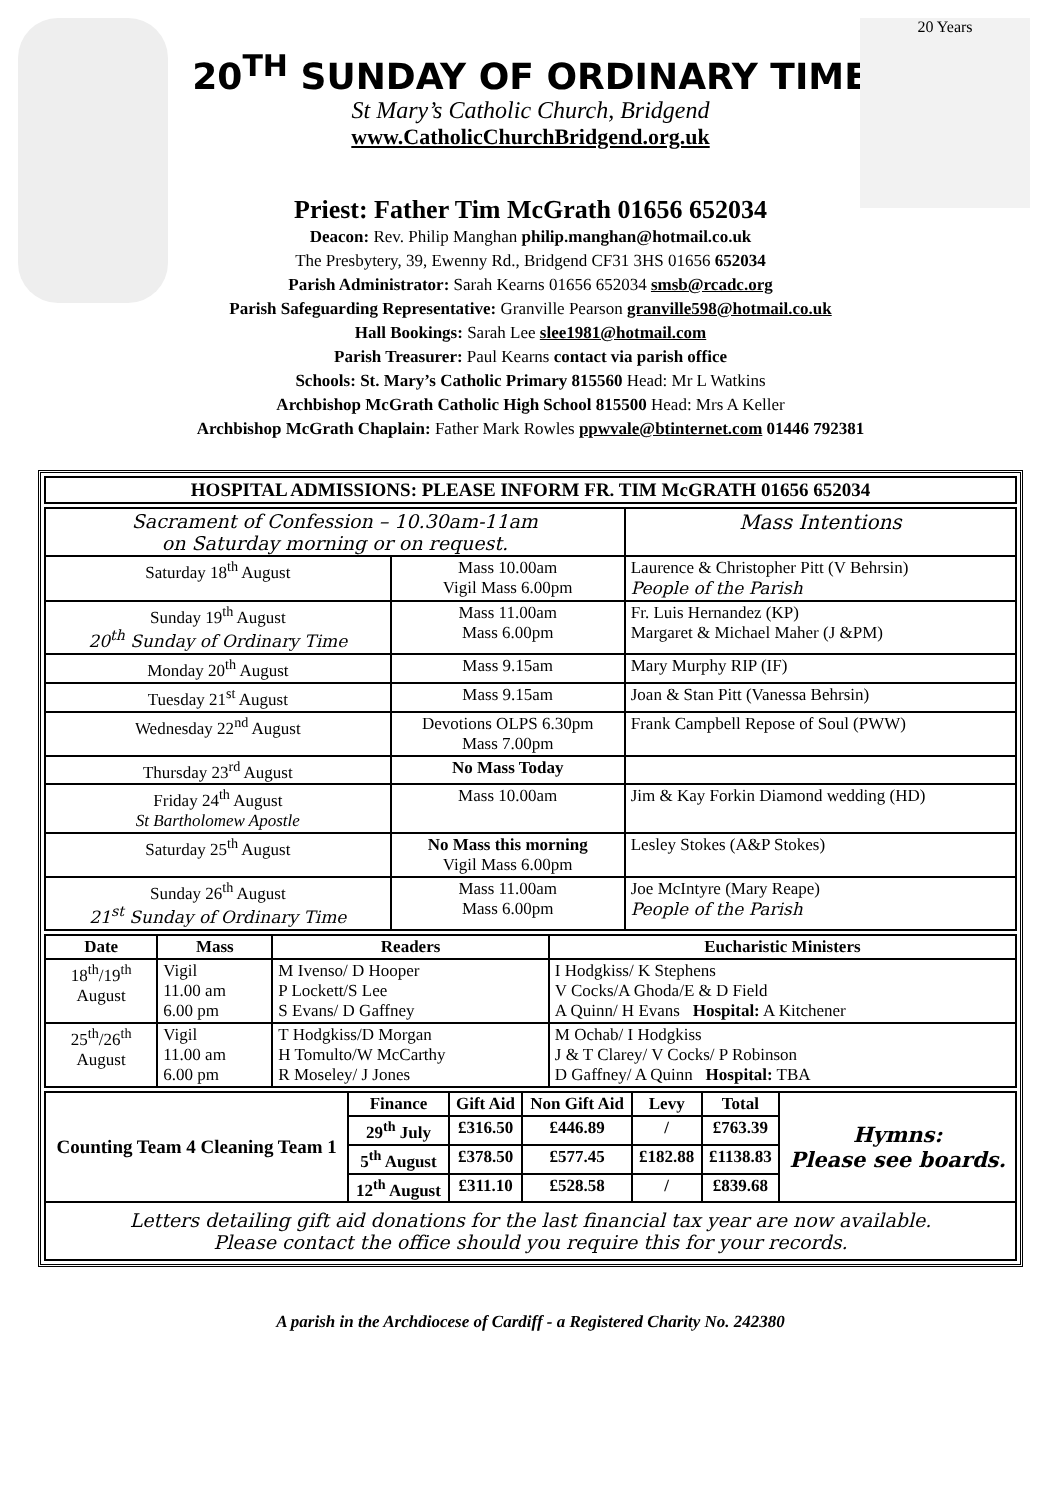20 Years
20<sup>TH</sup> SUNDAY OF ORDINARY TIME
St Mary’s Catholic Church, Bridgend
www.CatholicChurchBridgend.org.uk
Priest: Father Tim McGrath 01656 652034
Deacon: Rev. Philip Manghan philip.manghan@hotmail.co.uk
The Presbytery, 39, Ewenny Rd., Bridgend CF31 3HS 01656 652034
Parish Administrator: Sarah Kearns 01656 652034 smsb@rcadc.org
Parish Safeguarding Representative: Granville Pearson granville598@hotmail.co.uk
Hall Bookings: Sarah Lee slee1981@hotmail.com
Parish Treasurer: Paul Kearns contact via parish office
Schools: St. Mary’s Catholic Primary 815560 Head: Mr L Watkins
Archbishop McGrath Catholic High School 815500 Head: Mrs A Keller
Archbishop McGrath Chaplain: Father Mark Rowles ppwvale@btinternet.com 01446 792381
| HOSPITAL ADMISSIONS: PLEASE INFORM FR. TIM McGRATH 01656 652034 |
| --- |
| Sacrament of Confession – 10.30am-11am on Saturday morning or on request. | | Mass Intentions |
| Saturday 18<sup>th</sup> August | Mass 10.00am Vigil Mass 6.00pm | Laurence & Christopher Pitt (V Behrsin) People of the Parish |
| Sunday 19<sup>th</sup> August 20<sup>th</sup> Sunday of Ordinary Time | Mass 11.00am Mass 6.00pm | Fr. Luis Hernandez (KP) Margaret & Michael Maher (J &PM) |
| Monday 20<sup>th</sup> August | Mass 9.15am | Mary Murphy RIP (IF) |
| Tuesday 21<sup>st</sup> August | Mass 9.15am | Joan & Stan Pitt (Vanessa Behrsin) |
| Wednesday 22<sup>nd</sup> August | Devotions OLPS 6.30pm Mass 7.00pm | Frank Campbell Repose of Soul (PWW) |
| Thursday 23<sup>rd</sup> August | No Mass Today | |
| Friday 24<sup>th</sup> August St Bartholomew Apostle | Mass 10.00am | Jim & Kay Forkin Diamond wedding (HD) |
| Saturday 25<sup>th</sup> August | No Mass this morning Vigil Mass 6.00pm | Lesley Stokes (A&P Stokes) |
| Sunday 26<sup>th</sup> August 21<sup>st</sup> Sunday of Ordinary Time | Mass 11.00am Mass 6.00pm | Joe McIntyre (Mary Reape) People of the Parish |
| Date | Mass | Readers | Eucharistic Ministers |
| --- | --- | --- | --- |
| 18<sup>th</sup>/19<sup>th</sup> August | Vigil 11.00 am 6.00 pm | M Ivenso/ D Hooper P Lockett/S Lee S Evans/ D Gaffney | I Hodgkiss/ K Stephens V Cocks/A Ghoda/E & D Field A Quinn/ H Evans Hospital: A Kitchener |
| 25<sup>th</sup>/26<sup>th</sup> August | Vigil 11.00 am 6.00 pm | T Hodgkiss/D Morgan H Tomulto/W McCarthy R Moseley/ J Jones | M Ochab/ I Hodgkiss J & T Clarey/ V Cocks/ P Robinson D Gaffney/ A Quinn Hospital: TBA |
| Counting Team 4 Cleaning Team 1 | Finance | Gift Aid | Non Gift Aid | Levy | Total | Hymns: Please see boards. |
| | 29<sup>th</sup> July | £316.50 | £446.89 | / | £763.39 | |
| | 5<sup>th</sup> August | £378.50 | £577.45 | £182.88 | £1138.83 | |
| | 12<sup>th</sup> August | £311.10 | £528.58 | / | £839.68 | |
| Letters detailing gift aid donations for the last financial tax year are now available. Please contact the office should you require this for your records. | | | | | | |
A parish in the Archdiocese of Cardiff - a Registered Charity No. 242380